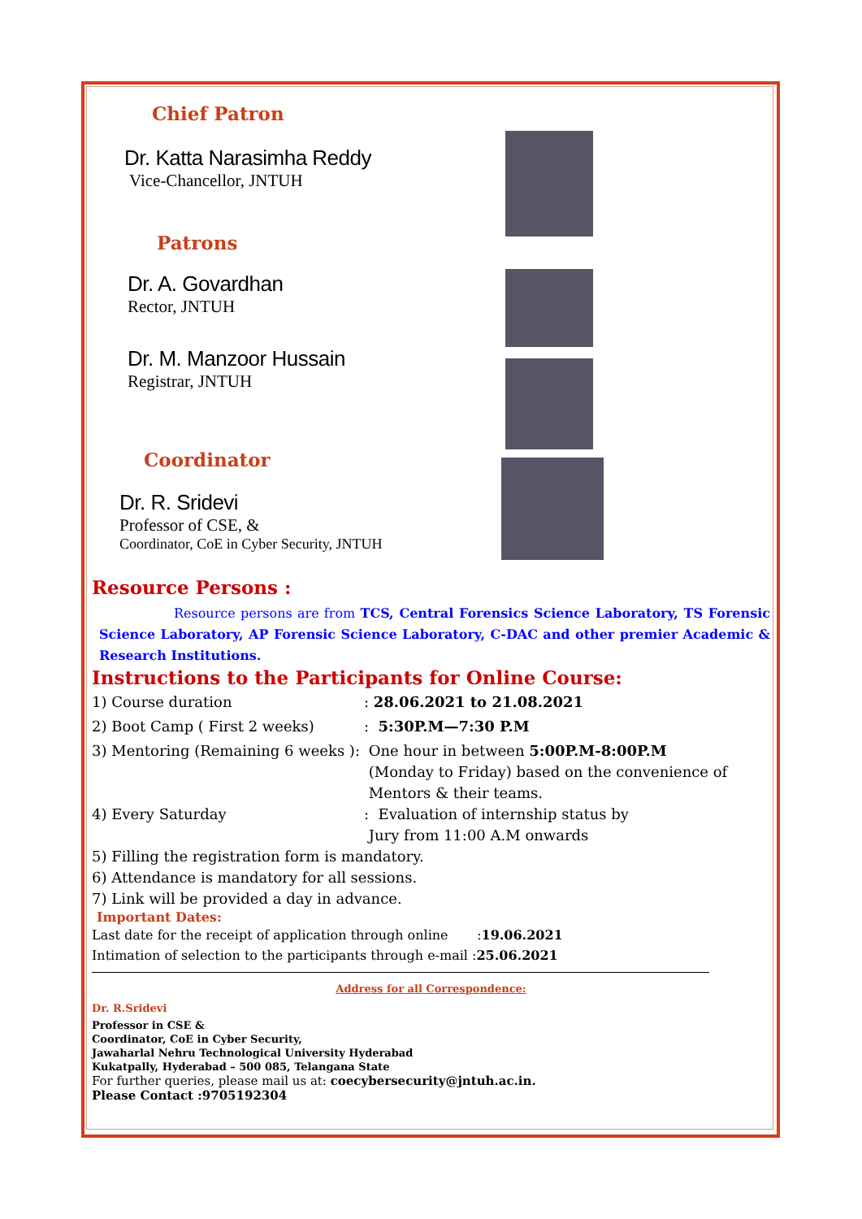Chief Patron
Dr. Katta Narasimha Reddy
Vice-Chancellor, JNTUH
Patrons
Dr. A. Govardhan
Rector, JNTUH
Dr. M. Manzoor Hussain
Registrar, JNTUH
Coordinator
Dr. R. Sridevi
Professor of CSE, &
Coordinator, CoE in Cyber Security, JNTUH
Resource Persons :
Resource persons are from TCS, Central Forensics Science Laboratory, TS Forensic Science Laboratory, AP Forensic Science Laboratory, C-DAC and other premier Academic & Research Institutions.
Instructions to the Participants for Online Course:
1) Course duration: 28.06.2021 to 21.08.2021
2) Boot Camp ( First 2 weeks): 5:30P.M—7:30 P.M
3) Mentoring (Remaining 6 weeks ): One hour in between 5:00P.M-8:00P.M
(Monday to Friday) based on the convenience of
Mentors & their teams.
4) Every Saturday: Evaluation of internship status by
Jury from 11:00 A.M onwards
5) Filling the registration form is mandatory.
6) Attendance is mandatory for all sessions.
7) Link will be provided a day in advance.
Important Dates:
Last date for the receipt of application through online :19.06.2021
Intimation of selection to the participants through e-mail :25.06.2021
Address for all Correspondence:
Dr. R.Sridevi
Professor in CSE &
Coordinator, CoE in Cyber Security,
Jawaharlal Nehru Technological University Hyderabad
Kukatpally, Hyderabad – 500 085, Telangana State
For further queries, please mail us at: coecybersecurity@jntuh.ac.in.
Please Contact :9705192304